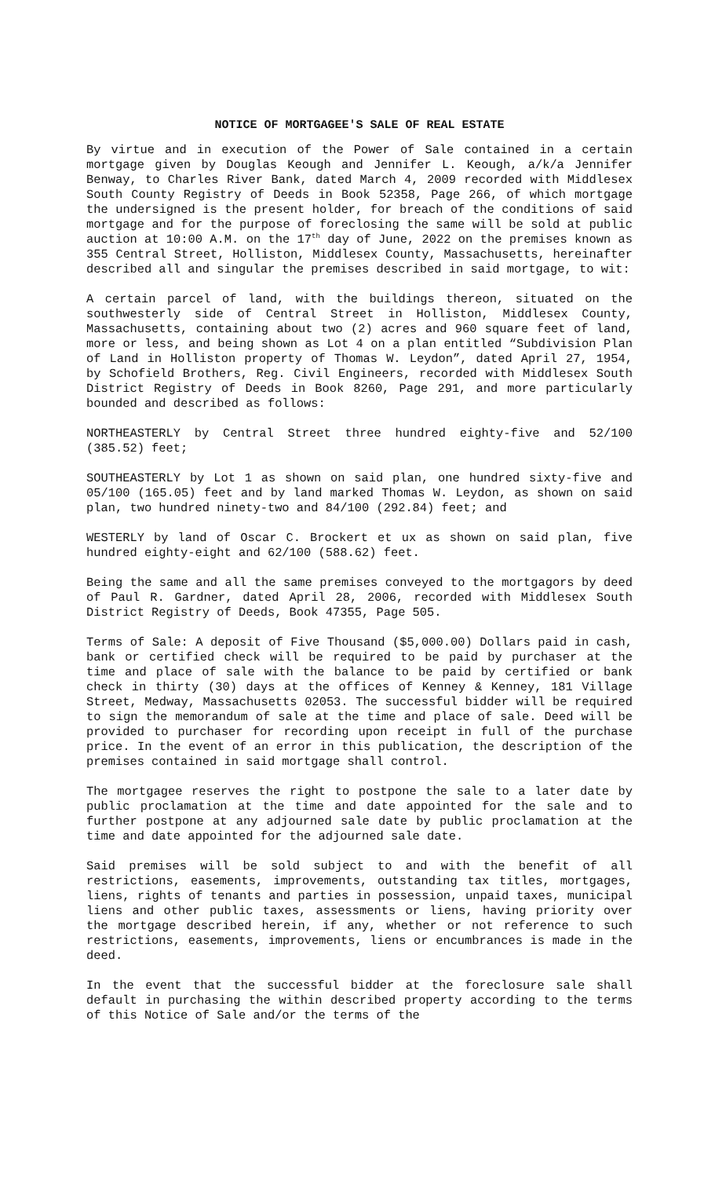NOTICE OF MORTGAGEE'S SALE OF REAL ESTATE
By virtue and in execution of the Power of Sale contained in a certain mortgage given by Douglas Keough and Jennifer L. Keough, a/k/a Jennifer Benway, to Charles River Bank, dated March 4, 2009 recorded with Middlesex South County Registry of Deeds in Book 52358, Page 266, of which mortgage the undersigned is the present holder, for breach of the conditions of said mortgage and for the purpose of foreclosing the same will be sold at public auction at 10:00 A.M. on the 17<sup>th</sup> day of June, 2022 on the premises known as 355 Central Street, Holliston, Middlesex County, Massachusetts, hereinafter described all and singular the premises described in said mortgage, to wit:
A certain parcel of land, with the buildings thereon, situated on the southwesterly side of Central Street in Holliston, Middlesex County, Massachusetts, containing about two (2) acres and 960 square feet of land, more or less, and being shown as Lot 4 on a plan entitled “Subdivision Plan of Land in Holliston property of Thomas W. Leydon”, dated April 27, 1954, by Schofield Brothers, Reg. Civil Engineers, recorded with Middlesex South District Registry of Deeds in Book 8260, Page 291, and more particularly bounded and described as follows:
NORTHEASTERLY by Central Street three hundred eighty-five and 52/100 (385.52) feet;
SOUTHEASTERLY by Lot 1 as shown on said plan, one hundred sixty-five and 05/100 (165.05) feet and by land marked Thomas W. Leydon, as shown on said plan, two hundred ninety-two and 84/100 (292.84) feet; and
WESTERLY by land of Oscar C. Brockert et ux as shown on said plan, five hundred eighty-eight and 62/100 (588.62) feet.
Being the same and all the same premises conveyed to the mortgagors by deed of Paul R. Gardner, dated April 28, 2006, recorded with Middlesex South District Registry of Deeds, Book 47355, Page 505.
Terms of Sale: A deposit of Five Thousand ($5,000.00) Dollars paid in cash, bank or certified check will be required to be paid by purchaser at the time and place of sale with the balance to be paid by certified or bank check in thirty (30) days at the offices of Kenney & Kenney, 181 Village Street, Medway, Massachusetts 02053. The successful bidder will be required to sign the memorandum of sale at the time and place of sale. Deed will be provided to purchaser for recording upon receipt in full of the purchase price. In the event of an error in this publication, the description of the premises contained in said mortgage shall control.
The mortgagee reserves the right to postpone the sale to a later date by public proclamation at the time and date appointed for the sale and to further postpone at any adjourned sale date by public proclamation at the time and date appointed for the adjourned sale date.
Said premises will be sold subject to and with the benefit of all restrictions, easements, improvements, outstanding tax titles, mortgages, liens, rights of tenants and parties in possession, unpaid taxes, municipal liens and other public taxes, assessments or liens, having priority over the mortgage described herein, if any, whether or not reference to such restrictions, easements, improvements, liens or encumbrances is made in the deed.
In the event that the successful bidder at the foreclosure sale shall default in purchasing the within described property according to the terms of this Notice of Sale and/or the terms of the